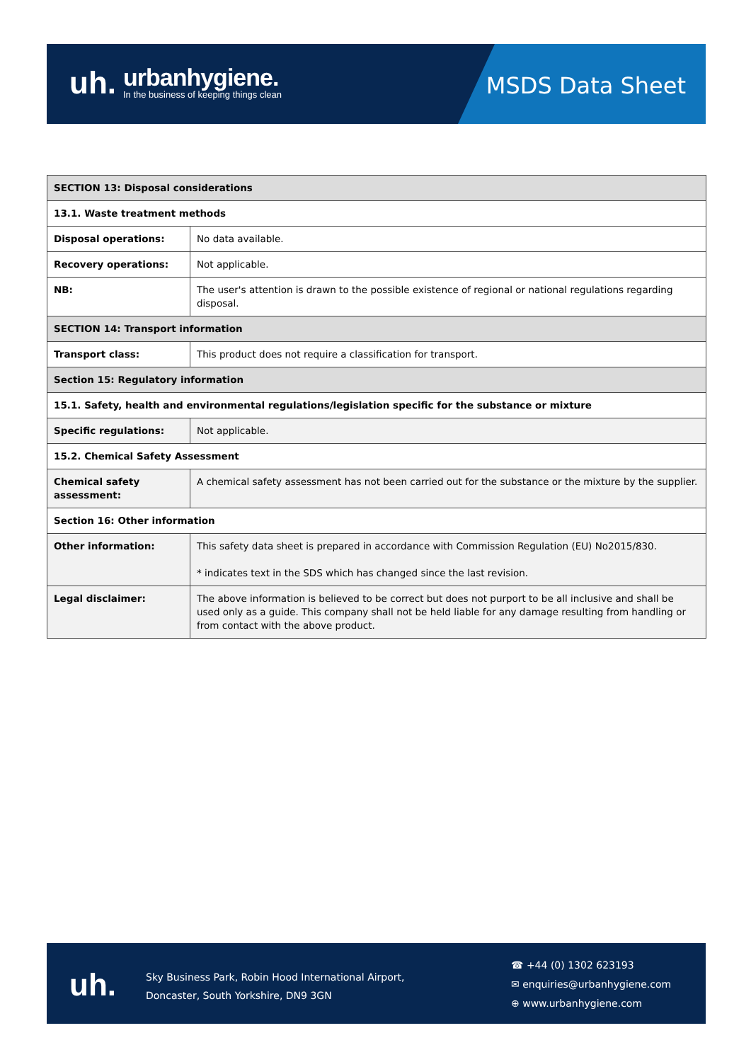uh.
urbanhygiene.
In the business of keeping things clean
MSDS Data Sheet
| SECTION 13: Disposal considerations | |
| --- | --- |
| 13.1. Waste treatment methods | |
| Disposal operations: | No data available. |
| Recovery operations: | Not applicable. |
| NB: | The user's attention is drawn to the possible existence of regional or national regulations regarding disposal. |
| SECTION 14: Transport information | |
| Transport class: | This product does not require a classification for transport. |
| Section 15: Regulatory information | |
| 15.1. Safety, health and environmental regulations/legislation specific for the substance or mixture | |
| Specific regulations: | Not applicable. |
| 15.2. Chemical Safety Assessment | |
| Chemical safety assessment: | A chemical safety assessment has not been carried out for the substance or the mixture by the supplier. |
| Section 16: Other information | |
| Other information: | This safety data sheet is prepared in accordance with Commission Regulation (EU) No2015/830. * indicates text in the SDS which has changed since the last revision. |
| Legal disclaimer: | The above information is believed to be correct but does not purport to be all inclusive and shall be used only as a guide. This company shall not be held liable for any damage resulting from handling or from contact with the above product. |
uh.
Sky Business Park, Robin Hood International Airport,
Doncaster, South Yorkshire, DN9 3GN
☎ +44 (0) 1302 623193
✉ enquiries@urbanhygiene.com
⊕ www.urbanhygiene.com